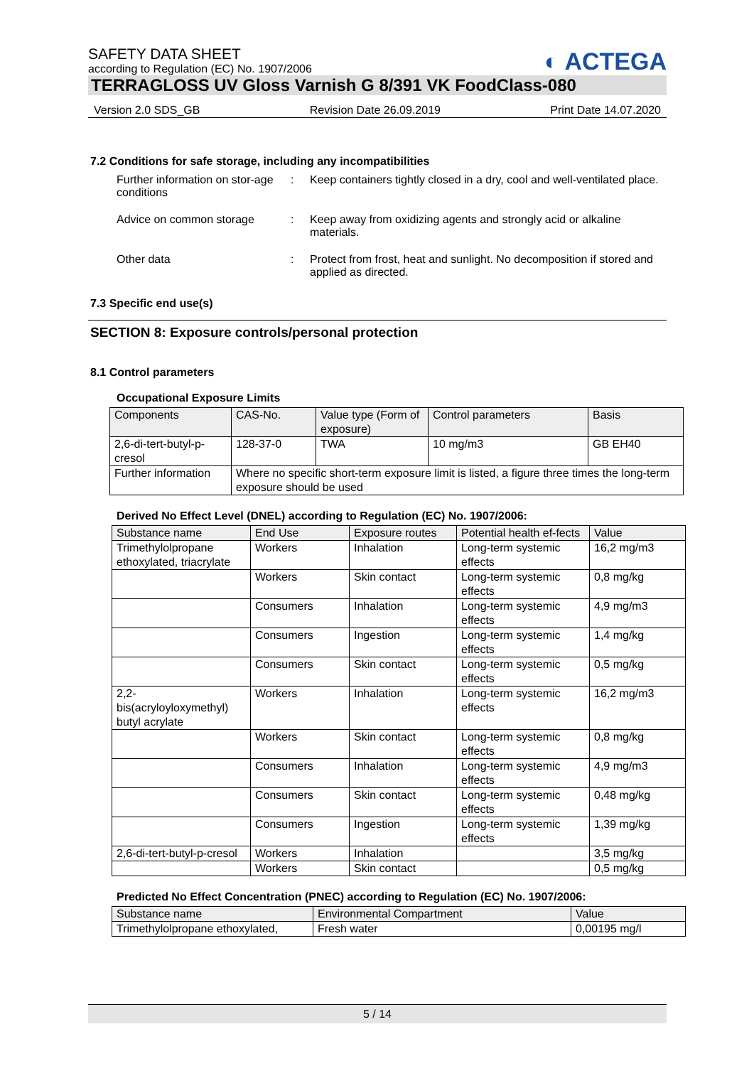SAFETY DATA SHEET
according to Regulation (EC) No. 1907/2006
◐ ACTEGA
TERRAGLOSS UV Gloss Varnish G 8/391 VK FoodClass-080
Version 2.0 SDS_GB Revision Date 26.09.2019 Print Date 14.07.2020
7.2 Conditions for safe storage, including any incompatibilities
Further information on stor-age conditions
: Keep containers tightly closed in a dry, cool and well-ventilated place.
Advice on common storage : Keep away from oxidizing agents and strongly acid or alkaline materials.
Other data : Protect from frost, heat and sunlight. No decomposition if stored and applied as directed.
7.3 Specific end use(s)
SECTION 8: Exposure controls/personal protection
8.1 Control parameters
Occupational Exposure Limits
| Components | CAS-No. | Value type (Form of exposure) | Control parameters | Basis |
| --- | --- | --- | --- | --- |
| 2,6-di-tert-butyl-p-cresol | 128-37-0 | TWA | 10 mg/m3 | GB EH40 |
| Further information | Where no specific short-term exposure limit is listed, a figure three times the long-term exposure should be used | | | |
Derived No Effect Level (DNEL) according to Regulation (EC) No. 1907/2006:
| Substance name | End Use | Exposure routes | Potential health ef-fects | Value |
| --- | --- | --- | --- | --- |
| Trimethylolpropane ethoxylated, triacrylate | Workers | Inhalation | Long-term systemic effects | 16,2 mg/m3 |
| | Workers | Skin contact | Long-term systemic effects | 0,8 mg/kg |
| | Consumers | Inhalation | Long-term systemic effects | 4,9 mg/m3 |
| | Consumers | Ingestion | Long-term systemic effects | 1,4 mg/kg |
| | Consumers | Skin contact | Long-term systemic effects | 0,5 mg/kg |
| 2,2-bis(acryloyloxymethyl) butyl acrylate | Workers | Inhalation | Long-term systemic effects | 16,2 mg/m3 |
| | Workers | Skin contact | Long-term systemic effects | 0,8 mg/kg |
| | Consumers | Inhalation | Long-term systemic effects | 4,9 mg/m3 |
| | Consumers | Skin contact | Long-term systemic effects | 0,48 mg/kg |
| | Consumers | Ingestion | Long-term systemic effects | 1,39 mg/kg |
| 2,6-di-tert-butyl-p-cresol | Workers | Inhalation | | 3,5 mg/kg |
| | Workers | Skin contact | | 0,5 mg/kg |
Predicted No Effect Concentration (PNEC) according to Regulation (EC) No. 1907/2006:
| Substance name | Environmental Compartment | Value |
| --- | --- | --- |
| Trimethylolpropane ethoxylated, | Fresh water | 0,00195 mg/l |
5 / 14